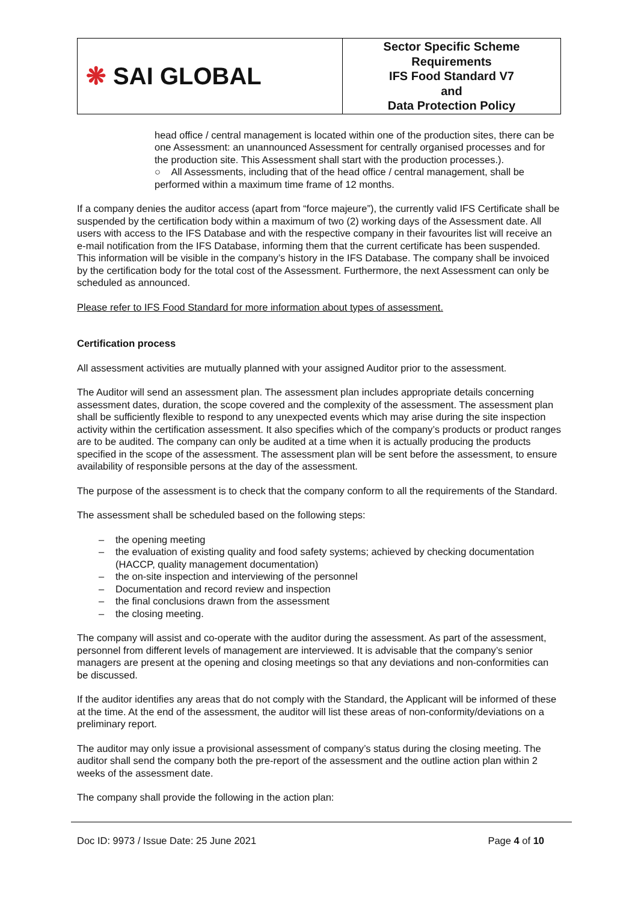| ❋ SAI GLOBAL | Sector Specific Scheme Requirements IFS Food Standard V7 and Data Protection Policy |
head office / central management is located within one of the production sites, there can be one Assessment: an unannounced Assessment for centrally organised processes and for the production site. This Assessment shall start with the production processes.).
○ All Assessments, including that of the head office / central management, shall be performed within a maximum time frame of 12 months.
If a company denies the auditor access (apart from “force majeure”), the currently valid IFS Certificate shall be suspended by the certification body within a maximum of two (2) working days of the Assessment date. All users with access to the IFS Database and with the respective company in their favourites list will receive an e-mail notification from the IFS Database, informing them that the current certificate has been suspended. This information will be visible in the company’s history in the IFS Database. The company shall be invoiced by the certification body for the total cost of the Assessment. Furthermore, the next Assessment can only be scheduled as announced.
Please refer to IFS Food Standard for more information about types of assessment.
Certification process
All assessment activities are mutually planned with your assigned Auditor prior to the assessment.
The Auditor will send an assessment plan. The assessment plan includes appropriate details concerning assessment dates, duration, the scope covered and the complexity of the assessment. The assessment plan shall be sufficiently flexible to respond to any unexpected events which may arise during the site inspection activity within the certification assessment. It also specifies which of the company’s products or product ranges are to be audited. The company can only be audited at a time when it is actually producing the products specified in the scope of the assessment. The assessment plan will be sent before the assessment, to ensure availability of responsible persons at the day of the assessment.
The purpose of the assessment is to check that the company conform to all the requirements of the Standard.
The assessment shall be scheduled based on the following steps:
– the opening meeting
– the evaluation of existing quality and food safety systems; achieved by checking documentation (HACCP, quality management documentation)
– the on-site inspection and interviewing of the personnel
– Documentation and record review and inspection
– the final conclusions drawn from the assessment
– the closing meeting.
The company will assist and co-operate with the auditor during the assessment. As part of the assessment, personnel from different levels of management are interviewed. It is advisable that the company’s senior managers are present at the opening and closing meetings so that any deviations and non-conformities can be discussed.
If the auditor identifies any areas that do not comply with the Standard, the Applicant will be informed of these at the time. At the end of the assessment, the auditor will list these areas of non-conformity/deviations on a preliminary report.
The auditor may only issue a provisional assessment of company’s status during the closing meeting. The auditor shall send the company both the pre-report of the assessment and the outline action plan within 2 weeks of the assessment date.
The company shall provide the following in the action plan:
Doc ID: 9973 / Issue Date: 25 June 2021 Page 4 of 10